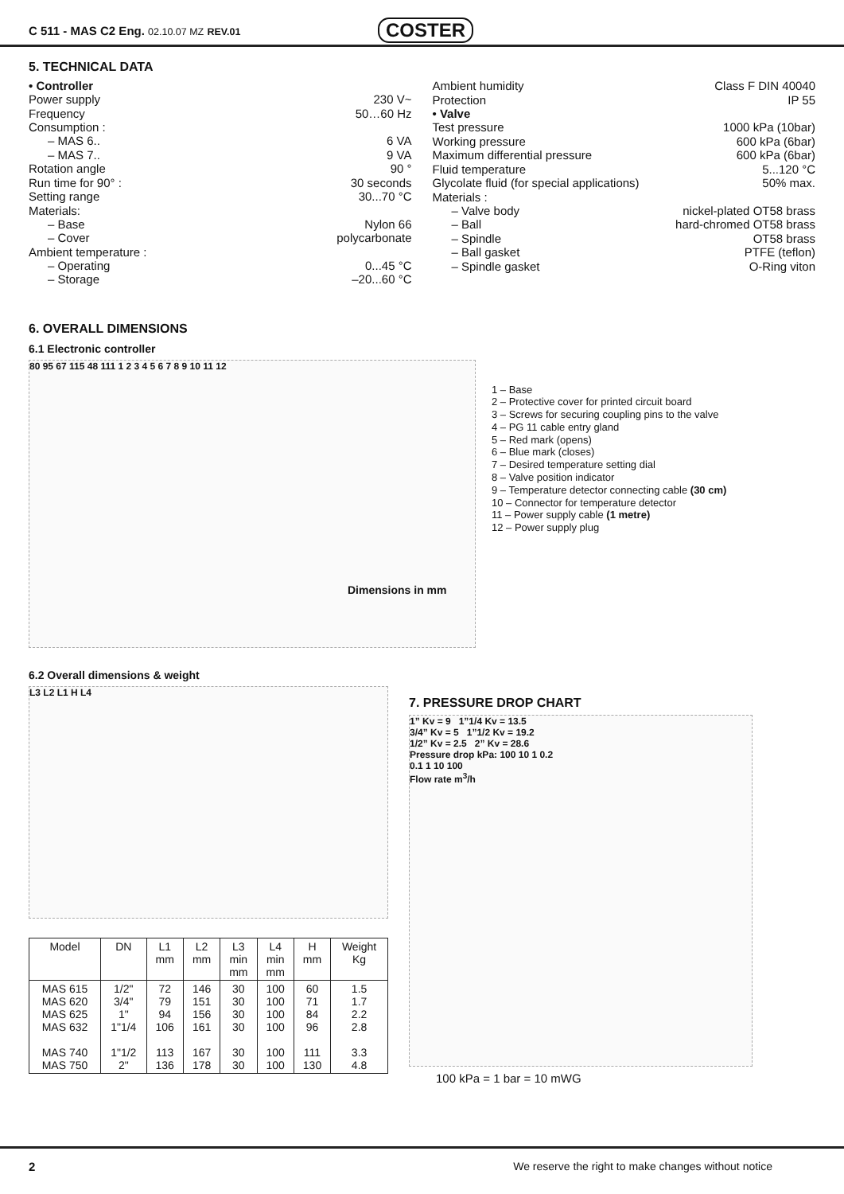C 511 - MAS C2 Eng. 02.10.07 MZ REV.01
COSTER
5. TECHNICAL DATA
• Controller
Power supply 230 V~
Frequency 50…60 Hz
Consumption :
– MAS 6.. 6 VA
– MAS 7.. 9 VA
Rotation angle 90 °
Run time for 90° : 30 seconds
Setting range 30...70 °C
Materials:
– Base Nylon 66
– Cover polycarbonate
Ambient temperature :
– Operating 0...45 °C
– Storage –20...60 °C
Ambient humidity Class F DIN 40040
Protection IP 55
• Valve
Test pressure 1000 kPa (10bar)
Working pressure 600 kPa (6bar)
Maximum differential pressure 600 kPa (6bar)
Fluid temperature 5...120 °C
Glycolate fluid (for special applications) 50% max.
Materials :
– Valve body nickel-plated OT58 brass
– Ball hard-chromed OT58 brass
– Spindle OT58 brass
– Ball gasket PTFE (teflon)
– Spindle gasket O-Ring viton
6. OVERALL DIMENSIONS
6.1 Electronic controller
80 95 67 115 48 111 1 2 3 4 5 6 7 8 9 10 11 12
Dimensions in mm
1 – Base
2 – Protective cover for printed circuit board
3 – Screws for securing coupling pins to the valve
4 – PG 11 cable entry gland
5 – Red mark (opens)
6 – Blue mark (closes)
7 – Desired temperature setting dial
8 – Valve position indicator
9 – Temperature detector connecting cable (30 cm)
10 – Connector for temperature detector
11 – Power supply cable (1 metre)
12 – Power supply plug
6.2 Overall dimensions & weight
L3 L2 L1 H L4
| Model | DN | L1 mm | L2 mm | L3 min mm | L4 min mm | H mm | Weight Kg |
| --- | --- | --- | --- | --- | --- | --- | --- |
| MAS 615 MAS 620 MAS 625 MAS 632 MAS 740 MAS 750 | 1/2" 3/4" 1" 1"1/4 1"1/2 2" | 72 79 94 106 113 136 | 146 151 156 161 167 178 | 30 30 30 30 30 30 | 100 100 100 100 100 100 | 60 71 84 96 111 130 | 1.5 1.7 2.2 2.8 3.3 4.8 |
7. PRESSURE DROP CHART
1” Kv = 9 1”1/4 Kv = 13.5
3/4” Kv = 5 1”1/2 Kv = 19.2
1/2” Kv = 2.5 2” Kv = 28.6
Pressure drop kPa: 100 10 1 0.2
0.1 1 10 100
Flow rate m<sup>3</sup>/h
100 kPa = 1 bar = 10 mWG
2 We reserve the right to make changes without notice